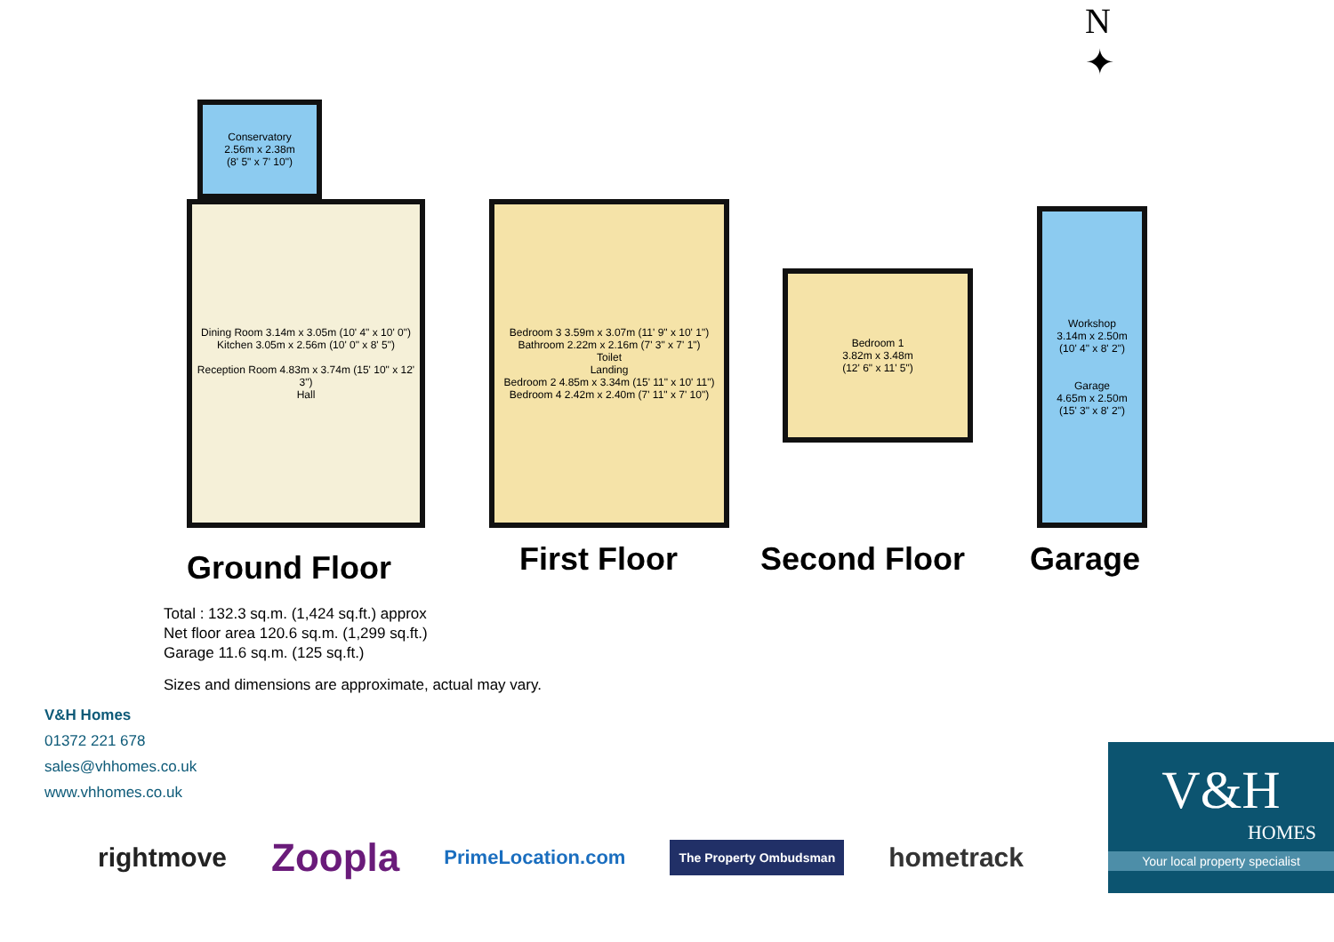N
✦
Conservatory
2.56m x 2.38m
(8' 5" x 7' 10")
Dining Room 3.14m x 3.05m (10' 4" x 10' 0")
Kitchen 3.05m x 2.56m (10' 0" x 8' 5")
Reception Room 4.83m x 3.74m (15' 10" x 12' 3")
Hall
Bedroom 3 3.59m x 3.07m (11' 9" x 10' 1")
Bathroom 2.22m x 2.16m (7' 3" x 7' 1")
Toilet
Landing
Bedroom 2 4.85m x 3.34m (15' 11" x 10' 11")
Bedroom 4 2.42m x 2.40m (7' 11" x 7' 10")
Bedroom 1
3.82m x 3.48m
(12' 6" x 11' 5")
Workshop
3.14m x 2.50m
(10' 4" x 8' 2")
Garage
4.65m x 2.50m
(15' 3" x 8' 2")
Ground Floor First Floor Second Floor Garage
Total : 132.3 sq.m. (1,424 sq.ft.) approx
Net floor area 120.6 sq.m. (1,299 sq.ft.)
Garage 11.6 sq.m. (125 sq.ft.)
Sizes and dimensions are approximate, actual may vary.
V&H Homes
01372 221 678
sales@vhhomes.co.uk
www.vhhomes.co.uk
rightmove Zoopla PrimeLocation.com The Property Ombudsman hometrack
V&H
HOMES
Your local property specialist